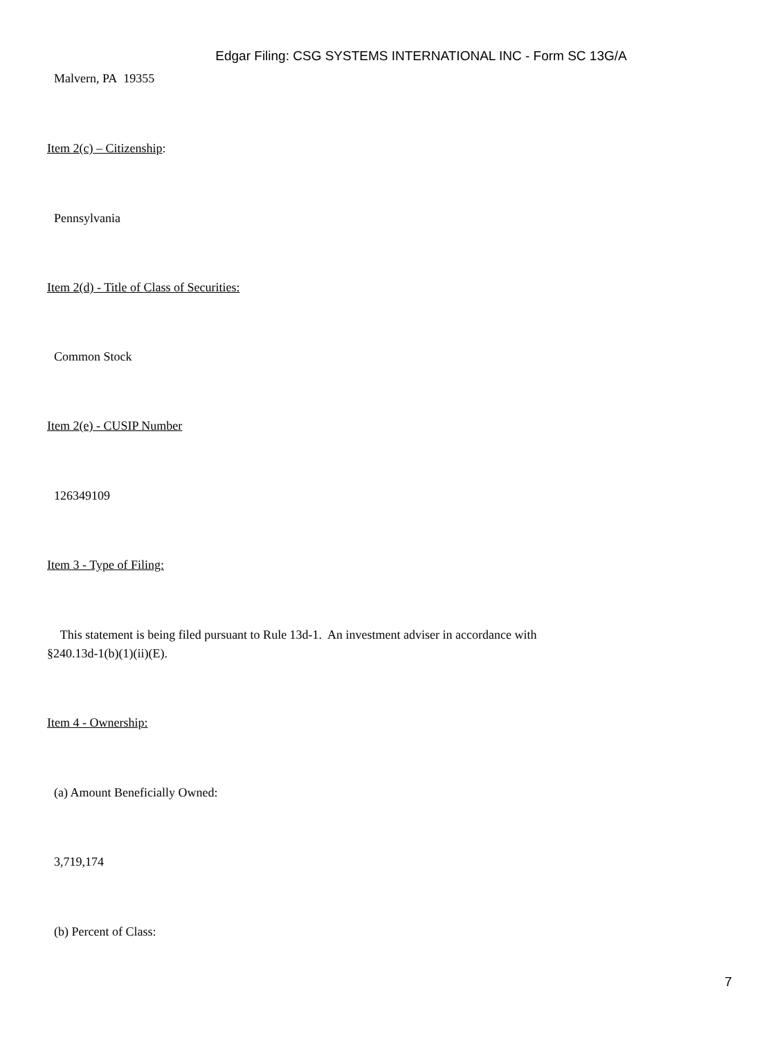Edgar Filing: CSG SYSTEMS INTERNATIONAL INC - Form SC 13G/A
Malvern, PA 19355
Item 2(c) – Citizenship:
Pennsylvania
Item 2(d) - Title of Class of Securities:
Common Stock
Item 2(e) - CUSIP Number
126349109
Item 3 - Type of Filing:
This statement is being filed pursuant to Rule 13d-1. An investment adviser in accordance with
§240.13d-1(b)(1)(ii)(E).
Item 4 - Ownership:
(a) Amount Beneficially Owned:
3,719,174
(b) Percent of Class:
7